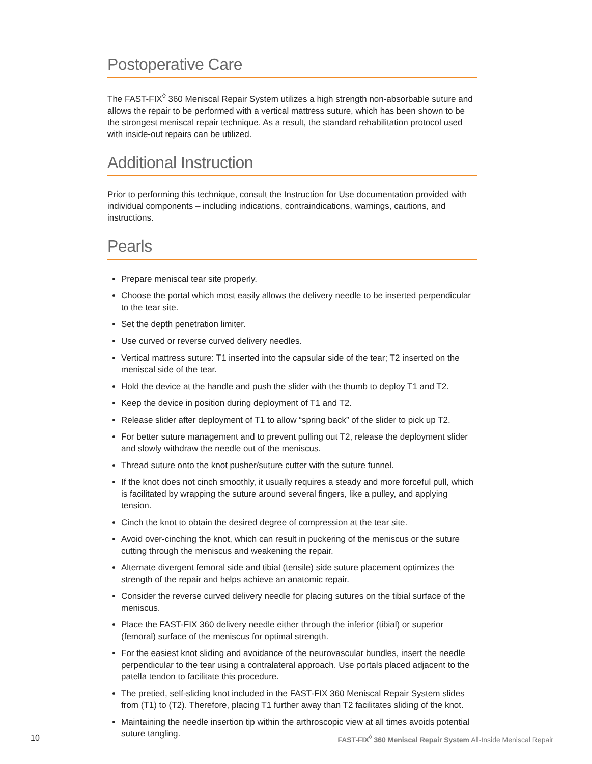Postoperative Care
The FAST-FIX<sup>◊</sup> 360 Meniscal Repair System utilizes a high strength non-absorbable suture and allows the repair to be performed with a vertical mattress suture, which has been shown to be the strongest meniscal repair technique. As a result, the standard rehabilitation protocol used with inside-out repairs can be utilized.
Additional Instruction
Prior to performing this technique, consult the Instruction for Use documentation provided with individual components – including indications, contraindications, warnings, cautions, and instructions.
Pearls
Prepare meniscal tear site properly.
Choose the portal which most easily allows the delivery needle to be inserted perpendicular to the tear site.
Set the depth penetration limiter.
Use curved or reverse curved delivery needles.
Vertical mattress suture: T1 inserted into the capsular side of the tear; T2 inserted on the meniscal side of the tear.
Hold the device at the handle and push the slider with the thumb to deploy T1 and T2.
Keep the device in position during deployment of T1 and T2.
Release slider after deployment of T1 to allow “spring back” of the slider to pick up T2.
For better suture management and to prevent pulling out T2, release the deployment slider and slowly withdraw the needle out of the meniscus.
Thread suture onto the knot pusher/suture cutter with the suture funnel.
If the knot does not cinch smoothly, it usually requires a steady and more forceful pull, which is facilitated by wrapping the suture around several fingers, like a pulley, and applying tension.
Cinch the knot to obtain the desired degree of compression at the tear site.
Avoid over-cinching the knot, which can result in puckering of the meniscus or the suture cutting through the meniscus and weakening the repair.
Alternate divergent femoral side and tibial (tensile) side suture placement optimizes the strength of the repair and helps achieve an anatomic repair.
Consider the reverse curved delivery needle for placing sutures on the tibial surface of the meniscus.
Place the FAST-FIX 360 delivery needle either through the inferior (tibial) or superior (femoral) surface of the meniscus for optimal strength.
For the easiest knot sliding and avoidance of the neurovascular bundles, insert the needle perpendicular to the tear using a contralateral approach. Use portals placed adjacent to the patella tendon to facilitate this procedure.
The pretied, self-sliding knot included in the FAST-FIX 360 Meniscal Repair System slides from (T1) to (T2). Therefore, placing T1 further away than T2 facilitates sliding of the knot.
Maintaining the needle insertion tip within the arthroscopic view at all times avoids potential suture tangling.
10 FAST-FIX<sup>◊</sup> 360 Meniscal Repair System All-Inside Meniscal Repair